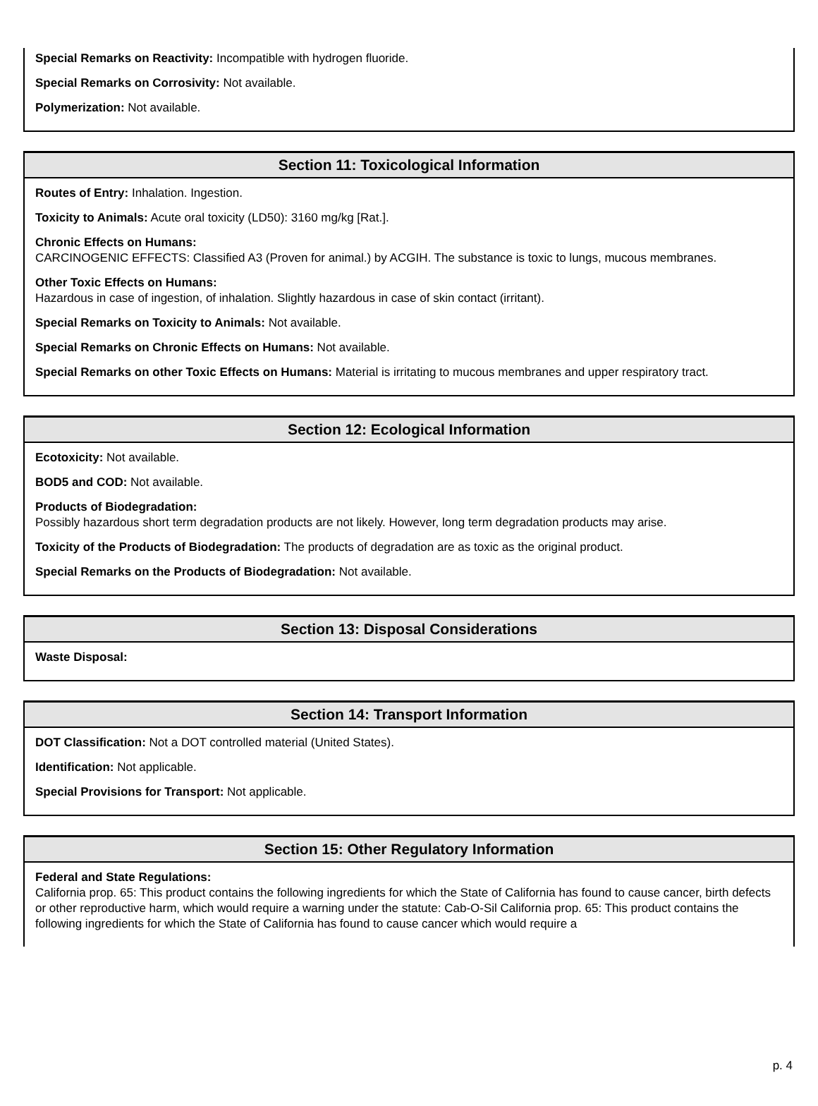Special Remarks on Reactivity: Incompatible with hydrogen fluoride.
Special Remarks on Corrosivity: Not available.
Polymerization: Not available.
Section 11: Toxicological Information
Routes of Entry: Inhalation. Ingestion.
Toxicity to Animals: Acute oral toxicity (LD50): 3160 mg/kg [Rat.].
Chronic Effects on Humans:
CARCINOGENIC EFFECTS: Classified A3 (Proven for animal.) by ACGIH. The substance is toxic to lungs, mucous membranes.
Other Toxic Effects on Humans:
Hazardous in case of ingestion, of inhalation. Slightly hazardous in case of skin contact (irritant).
Special Remarks on Toxicity to Animals: Not available.
Special Remarks on Chronic Effects on Humans: Not available.
Special Remarks on other Toxic Effects on Humans: Material is irritating to mucous membranes and upper respiratory tract.
Section 12: Ecological Information
Ecotoxicity: Not available.
BOD5 and COD: Not available.
Products of Biodegradation:
Possibly hazardous short term degradation products are not likely. However, long term degradation products may arise.
Toxicity of the Products of Biodegradation: The products of degradation are as toxic as the original product.
Special Remarks on the Products of Biodegradation: Not available.
Section 13: Disposal Considerations
Waste Disposal:
Section 14: Transport Information
DOT Classification: Not a DOT controlled material (United States).
Identification: Not applicable.
Special Provisions for Transport: Not applicable.
Section 15: Other Regulatory Information
Federal and State Regulations:
California prop. 65: This product contains the following ingredients for which the State of California has found to cause cancer, birth defects or other reproductive harm, which would require a warning under the statute: Cab-O-Sil California prop. 65: This product contains the following ingredients for which the State of California has found to cause cancer which would require a
p. 4